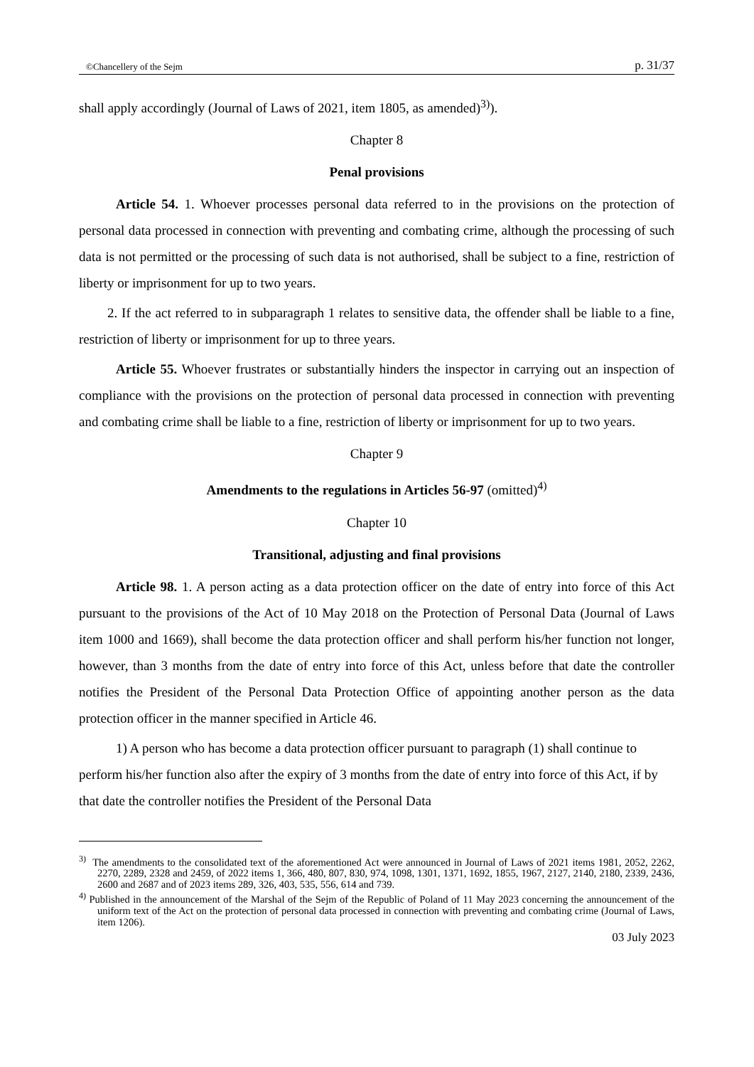©Chancellery of the Sejm p. 31/37
shall apply accordingly (Journal of Laws of 2021, item 1805, as amended)<sup>3)</sup>).
Chapter 8
Penal provisions
Article 54. 1. Whoever processes personal data referred to in the provisions on the protection of personal data processed in connection with preventing and combating crime, although the processing of such data is not permitted or the processing of such data is not authorised, shall be subject to a fine, restriction of liberty or imprisonment for up to two years.
2. If the act referred to in subparagraph 1 relates to sensitive data, the offender shall be liable to a fine, restriction of liberty or imprisonment for up to three years.
Article 55. Whoever frustrates or substantially hinders the inspector in carrying out an inspection of compliance with the provisions on the protection of personal data processed in connection with preventing and combating crime shall be liable to a fine, restriction of liberty or imprisonment for up to two years.
Chapter 9
Amendments to the regulations in Articles 56-97 (omitted)<sup>4)</sup>
Chapter 10
Transitional, adjusting and final provisions
Article 98. 1. A person acting as a data protection officer on the date of entry into force of this Act pursuant to the provisions of the Act of 10 May 2018 on the Protection of Personal Data (Journal of Laws item 1000 and 1669), shall become the data protection officer and shall perform his/her function not longer, however, than 3 months from the date of entry into force of this Act, unless before that date the controller notifies the President of the Personal Data Protection Office of appointing another person as the data protection officer in the manner specified in Article 46.
1) A person who has become a data protection officer pursuant to paragraph (1) shall continue to perform his/her function also after the expiry of 3 months from the date of entry into force of this Act, if by that date the controller notifies the President of the Personal Data
<sup>3)</sup> The amendments to the consolidated text of the aforementioned Act were announced in Journal of Laws of 2021 items 1981, 2052, 2262, 2270, 2289, 2328 and 2459, of 2022 items 1, 366, 480, 807, 830, 974, 1098, 1301, 1371, 1692, 1855, 1967, 2127, 2140, 2180, 2339, 2436, 2600 and 2687 and of 2023 items 289, 326, 403, 535, 556, 614 and 739.
<sup>4)</sup> Published in the announcement of the Marshal of the Sejm of the Republic of Poland of 11 May 2023 concerning the announcement of the uniform text of the Act on the protection of personal data processed in connection with preventing and combating crime (Journal of Laws, item 1206).
03 July 2023